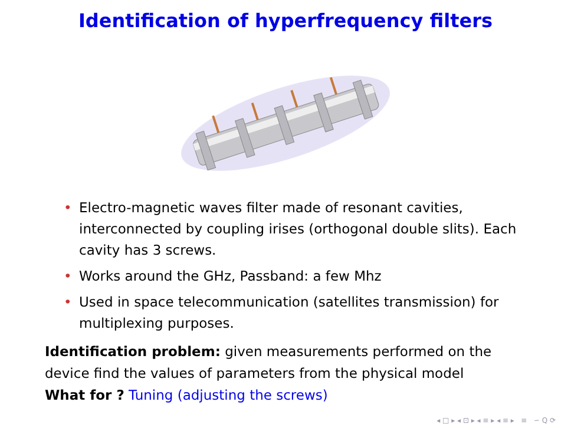Identification of hyperfrequency filters
• Electro-magnetic waves filter made of resonant cavities, interconnected by coupling irises (orthogonal double slits). Each cavity has 3 screws.
• Works around the GHz, Passband: a few Mhz
• Used in space telecommunication (satellites transmission) for multiplexing purposes.
Identification problem: given measurements performed on the device find the values of parameters from the physical model
What for ? Tuning (adjusting the screws)
◂ □ ▸ ◂ ⊡ ▸ ◂ ≡ ▸ ◂ ≡ ▸ ≡ ∽ Q ⟳